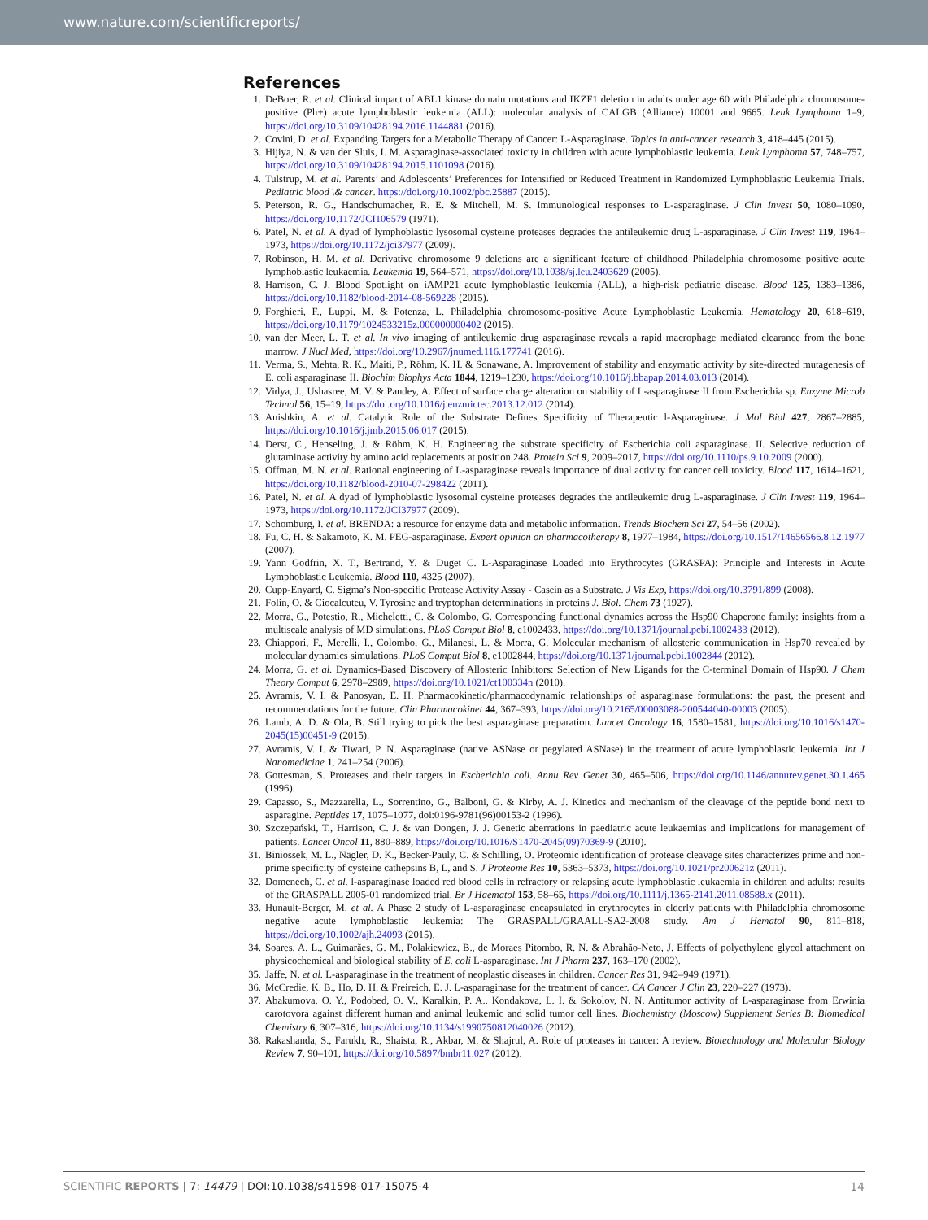www.nature.com/scientificreports/
References
1. DeBoer, R. et al. Clinical impact of ABL1 kinase domain mutations and IKZF1 deletion in adults under age 60 with Philadelphia chromosome-positive (Ph+) acute lymphoblastic leukemia (ALL): molecular analysis of CALGB (Alliance) 10001 and 9665. Leuk Lymphoma 1–9, https://doi.org/10.3109/10428194.2016.1144881 (2016).
2. Covini, D. et al. Expanding Targets for a Metabolic Therapy of Cancer: L-Asparaginase. Topics in anti-cancer research 3, 418–445 (2015).
3. Hijiya, N. & van der Sluis, I. M. Asparaginase-associated toxicity in children with acute lymphoblastic leukemia. Leuk Lymphoma 57, 748–757, https://doi.org/10.3109/10428194.2015.1101098 (2016).
4. Tulstrup, M. et al. Parents’ and Adolescents’ Preferences for Intensified or Reduced Treatment in Randomized Lymphoblastic Leukemia Trials. Pediatric blood \& cancer. https://doi.org/10.1002/pbc.25887 (2015).
5. Peterson, R. G., Handschumacher, R. E. & Mitchell, M. S. Immunological responses to L-asparaginase. J Clin Invest 50, 1080–1090, https://doi.org/10.1172/JCI106579 (1971).
6. Patel, N. et al. A dyad of lymphoblastic lysosomal cysteine proteases degrades the antileukemic drug L-asparaginase. J Clin Invest 119, 1964–1973, https://doi.org/10.1172/jci37977 (2009).
7. Robinson, H. M. et al. Derivative chromosome 9 deletions are a significant feature of childhood Philadelphia chromosome positive acute lymphoblastic leukaemia. Leukemia 19, 564–571, https://doi.org/10.1038/sj.leu.2403629 (2005).
8. Harrison, C. J. Blood Spotlight on iAMP21 acute lymphoblastic leukemia (ALL), a high-risk pediatric disease. Blood 125, 1383–1386, https://doi.org/10.1182/blood-2014-08-569228 (2015).
9. Forghieri, F., Luppi, M. & Potenza, L. Philadelphia chromosome-positive Acute Lymphoblastic Leukemia. Hematology 20, 618–619, https://doi.org/10.1179/1024533215z.000000000402 (2015).
10. van der Meer, L. T. et al. In vivo imaging of antileukemic drug asparaginase reveals a rapid macrophage mediated clearance from the bone marrow. J Nucl Med, https://doi.org/10.2967/jnumed.116.177741 (2016).
11. Verma, S., Mehta, R. K., Maiti, P., Röhm, K. H. & Sonawane, A. Improvement of stability and enzymatic activity by site-directed mutagenesis of E. coli asparaginase II. Biochim Biophys Acta 1844, 1219–1230, https://doi.org/10.1016/j.bbapap.2014.03.013 (2014).
12. Vidya, J., Ushasree, M. V. & Pandey, A. Effect of surface charge alteration on stability of L-asparaginase II from Escherichia sp. Enzyme Microb Technol 56, 15–19, https://doi.org/10.1016/j.enzmictec.2013.12.012 (2014).
13. Anishkin, A. et al. Catalytic Role of the Substrate Defines Specificity of Therapeutic l-Asparaginase. J Mol Biol 427, 2867–2885, https://doi.org/10.1016/j.jmb.2015.06.017 (2015).
14. Derst, C., Henseling, J. & Röhm, K. H. Engineering the substrate specificity of Escherichia coli asparaginase. II. Selective reduction of glutaminase activity by amino acid replacements at position 248. Protein Sci 9, 2009–2017, https://doi.org/10.1110/ps.9.10.2009 (2000).
15. Offman, M. N. et al. Rational engineering of L-asparaginase reveals importance of dual activity for cancer cell toxicity. Blood 117, 1614–1621, https://doi.org/10.1182/blood-2010-07-298422 (2011).
16. Patel, N. et al. A dyad of lymphoblastic lysosomal cysteine proteases degrades the antileukemic drug L-asparaginase. J Clin Invest 119, 1964–1973, https://doi.org/10.1172/JCI37977 (2009).
17. Schomburg, I. et al. BRENDA: a resource for enzyme data and metabolic information. Trends Biochem Sci 27, 54–56 (2002).
18. Fu, C. H. & Sakamoto, K. M. PEG-asparaginase. Expert opinion on pharmacotherapy 8, 1977–1984, https://doi.org/10.1517/14656566.8.12.1977 (2007).
19. Yann Godfrin, X. T., Bertrand, Y. & Duget C. L-Asparaginase Loaded into Erythrocytes (GRASPA): Principle and Interests in Acute Lymphoblastic Leukemia. Blood 110, 4325 (2007).
20. Cupp-Enyard, C. Sigma’s Non-specific Protease Activity Assay - Casein as a Substrate. J Vis Exp, https://doi.org/10.3791/899 (2008).
21. Folin, O. & Ciocalcuteu, V. Tyrosine and tryptophan determinations in proteins J. Biol. Chem 73 (1927).
22. Morra, G., Potestio, R., Micheletti, C. & Colombo, G. Corresponding functional dynamics across the Hsp90 Chaperone family: insights from a multiscale analysis of MD simulations. PLoS Comput Biol 8, e1002433, https://doi.org/10.1371/journal.pcbi.1002433 (2012).
23. Chiappori, F., Merelli, I., Colombo, G., Milanesi, L. & Morra, G. Molecular mechanism of allosteric communication in Hsp70 revealed by molecular dynamics simulations. PLoS Comput Biol 8, e1002844, https://doi.org/10.1371/journal.pcbi.1002844 (2012).
24. Morra, G. et al. Dynamics-Based Discovery of Allosteric Inhibitors: Selection of New Ligands for the C-terminal Domain of Hsp90. J Chem Theory Comput 6, 2978–2989, https://doi.org/10.1021/ct100334n (2010).
25. Avramis, V. I. & Panosyan, E. H. Pharmacokinetic/pharmacodynamic relationships of asparaginase formulations: the past, the present and recommendations for the future. Clin Pharmacokinet 44, 367–393, https://doi.org/10.2165/00003088-200544040-00003 (2005).
26. Lamb, A. D. & Ola, B. Still trying to pick the best asparaginase preparation. Lancet Oncology 16, 1580–1581, https://doi.org/10.1016/s1470-2045(15)00451-9 (2015).
27. Avramis, V. I. & Tiwari, P. N. Asparaginase (native ASNase or pegylated ASNase) in the treatment of acute lymphoblastic leukemia. Int J Nanomedicine 1, 241–254 (2006).
28. Gottesman, S. Proteases and their targets in Escherichia coli. Annu Rev Genet 30, 465–506, https://doi.org/10.1146/annurev.genet.30.1.465 (1996).
29. Capasso, S., Mazzarella, L., Sorrentino, G., Balboni, G. & Kirby, A. J. Kinetics and mechanism of the cleavage of the peptide bond next to asparagine. Peptides 17, 1075–1077, doi:0196-9781(96)00153-2 (1996).
30. Szczepański, T., Harrison, C. J. & van Dongen, J. J. Genetic aberrations in paediatric acute leukaemias and implications for management of patients. Lancet Oncol 11, 880–889, https://doi.org/10.1016/S1470-2045(09)70369-9 (2010).
31. Biniossek, M. L., Nägler, D. K., Becker-Pauly, C. & Schilling, O. Proteomic identification of protease cleavage sites characterizes prime and non-prime specificity of cysteine cathepsins B, L, and S. J Proteome Res 10, 5363–5373, https://doi.org/10.1021/pr200621z (2011).
32. Domenech, C. et al. l-asparaginase loaded red blood cells in refractory or relapsing acute lymphoblastic leukaemia in children and adults: results of the GRASPALL 2005-01 randomized trial. Br J Haematol 153, 58–65, https://doi.org/10.1111/j.1365-2141.2011.08588.x (2011).
33. Hunault-Berger, M. et al. A Phase 2 study of L-asparaginase encapsulated in erythrocytes in elderly patients with Philadelphia chromosome negative acute lymphoblastic leukemia: The GRASPALL/GRAALL-SA2-2008 study. Am J Hematol 90, 811–818, https://doi.org/10.1002/ajh.24093 (2015).
34. Soares, A. L., Guimarães, G. M., Polakiewicz, B., de Moraes Pitombo, R. N. & Abrahão-Neto, J. Effects of polyethylene glycol attachment on physicochemical and biological stability of E. coli L-asparaginase. Int J Pharm 237, 163–170 (2002).
35. Jaffe, N. et al. L-asparaginase in the treatment of neoplastic diseases in children. Cancer Res 31, 942–949 (1971).
36. McCredie, K. B., Ho, D. H. & Freireich, E. J. L-asparaginase for the treatment of cancer. CA Cancer J Clin 23, 220–227 (1973).
37. Abakumova, O. Y., Podobed, O. V., Karalkin, P. A., Kondakova, L. I. & Sokolov, N. N. Antitumor activity of L-asparaginase from Erwinia carotovora against different human and animal leukemic and solid tumor cell lines. Biochemistry (Moscow) Supplement Series B: Biomedical Chemistry 6, 307–316, https://doi.org/10.1134/s1990750812040026 (2012).
38. Rakashanda, S., Farukh, R., Shaista, R., Akbar, M. & Shajrul, A. Role of proteases in cancer: A review. Biotechnology and Molecular Biology Review 7, 90–101, https://doi.org/10.5897/bmbr11.027 (2012).
SCIENTIFIC REPORTS | 7: 14479 | DOI:10.1038/s41598-017-15075-4 14